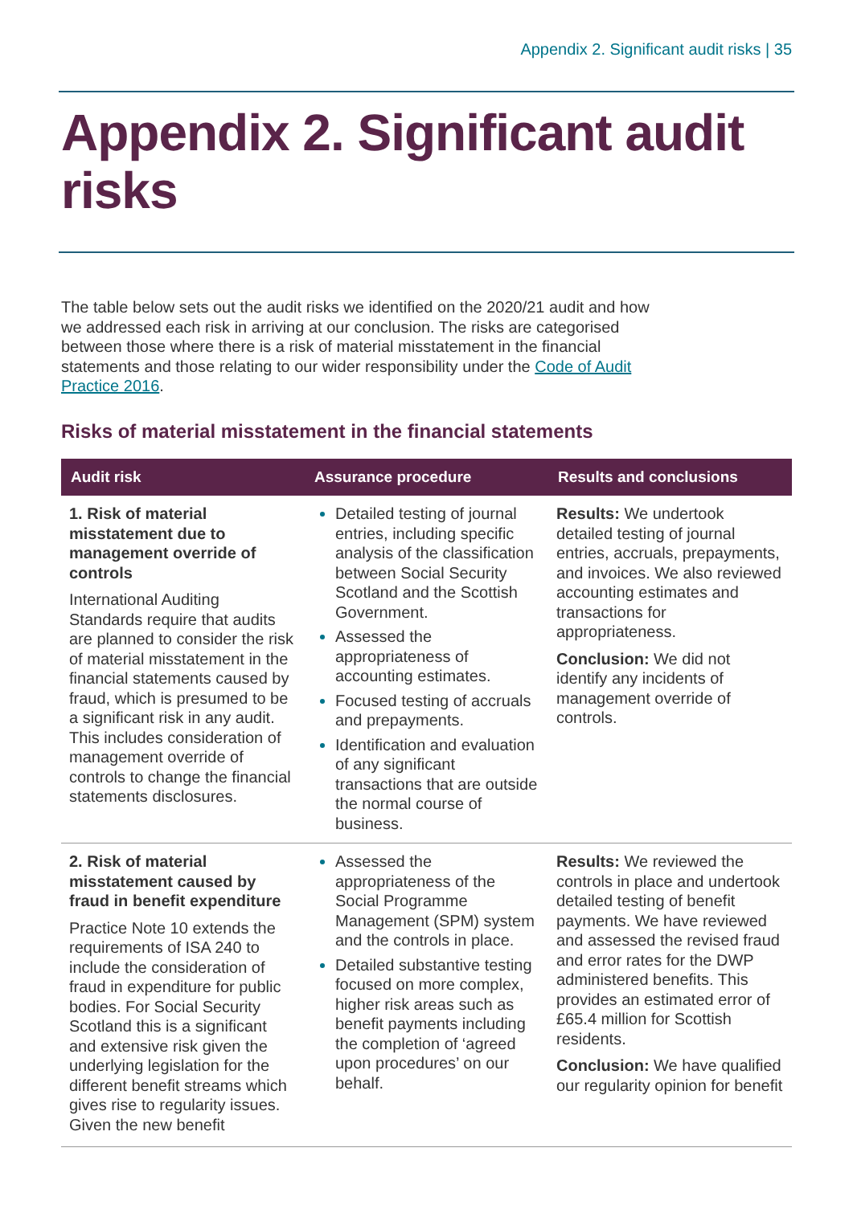Appendix 2. Significant audit risks | 35
Appendix 2. Significant audit risks
The table below sets out the audit risks we identified on the 2020/21 audit and how we addressed each risk in arriving at our conclusion. The risks are categorised between those where there is a risk of material misstatement in the financial statements and those relating to our wider responsibility under the Code of Audit Practice 2016.
Risks of material misstatement in the financial statements
| Audit risk | Assurance procedure | Results and conclusions |
| --- | --- | --- |
| 1. Risk of material misstatement due to management override of controls International Auditing Standards require that audits are planned to consider the risk of material misstatement in the financial statements caused by fraud, which is presumed to be a significant risk in any audit. This includes consideration of management override of controls to change the financial statements disclosures. | Detailed testing of journal entries, including specific analysis of the classification between Social Security Scotland and the Scottish Government. Assessed the appropriateness of accounting estimates. Focused testing of accruals and prepayments. Identification and evaluation of any significant transactions that are outside the normal course of business. | Results: We undertook detailed testing of journal entries, accruals, prepayments, and invoices. We also reviewed accounting estimates and transactions for appropriateness. Conclusion: We did not identify any incidents of management override of controls. |
| 2. Risk of material misstatement caused by fraud in benefit expenditure Practice Note 10 extends the requirements of ISA 240 to include the consideration of fraud in expenditure for public bodies. For Social Security Scotland this is a significant and extensive risk given the underlying legislation for the different benefit streams which gives rise to regularity issues. Given the new benefit | Assessed the appropriateness of the Social Programme Management (SPM) system and the controls in place. Detailed substantive testing focused on more complex, higher risk areas such as benefit payments including the completion of ‘agreed upon procedures’ on our behalf. | Results: We reviewed the controls in place and undertook detailed testing of benefit payments. We have reviewed and assessed the revised fraud and error rates for the DWP administered benefits. This provides an estimated error of £65.4 million for Scottish residents. Conclusion: We have qualified our regularity opinion for benefit |